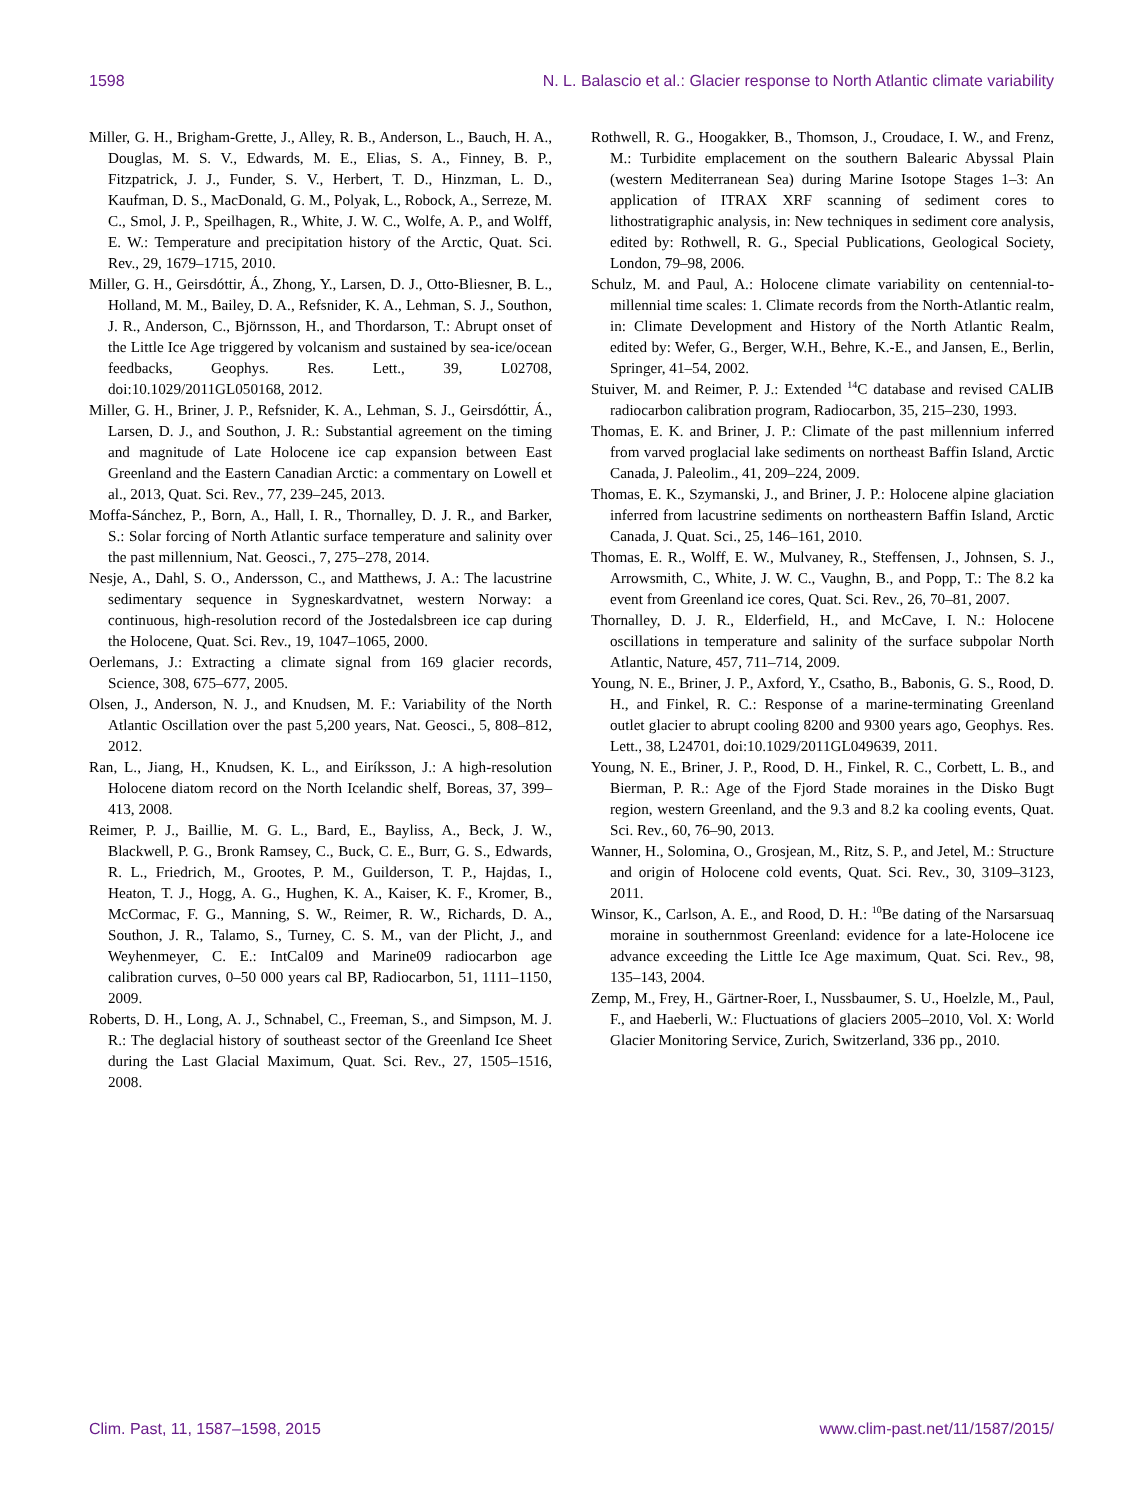1598 N. L. Balascio et al.: Glacier response to North Atlantic climate variability
Miller, G. H., Brigham-Grette, J., Alley, R. B., Anderson, L., Bauch, H. A., Douglas, M. S. V., Edwards, M. E., Elias, S. A., Finney, B. P., Fitzpatrick, J. J., Funder, S. V., Herbert, T. D., Hinzman, L. D., Kaufman, D. S., MacDonald, G. M., Polyak, L., Robock, A., Serreze, M. C., Smol, J. P., Speilhagen, R., White, J. W. C., Wolfe, A. P., and Wolff, E. W.: Temperature and precipitation history of the Arctic, Quat. Sci. Rev., 29, 1679–1715, 2010.
Miller, G. H., Geirsdóttir, Á., Zhong, Y., Larsen, D. J., Otto-Bliesner, B. L., Holland, M. M., Bailey, D. A., Refsnider, K. A., Lehman, S. J., Southon, J. R., Anderson, C., Björnsson, H., and Thordarson, T.: Abrupt onset of the Little Ice Age triggered by volcanism and sustained by sea-ice/ocean feedbacks, Geophys. Res. Lett., 39, L02708, doi:10.1029/2011GL050168, 2012.
Miller, G. H., Briner, J. P., Refsnider, K. A., Lehman, S. J., Geirsdóttir, Á., Larsen, D. J., and Southon, J. R.: Substantial agreement on the timing and magnitude of Late Holocene ice cap expansion between East Greenland and the Eastern Canadian Arctic: a commentary on Lowell et al., 2013, Quat. Sci. Rev., 77, 239–245, 2013.
Moffa-Sánchez, P., Born, A., Hall, I. R., Thornalley, D. J. R., and Barker, S.: Solar forcing of North Atlantic surface temperature and salinity over the past millennium, Nat. Geosci., 7, 275–278, 2014.
Nesje, A., Dahl, S. O., Andersson, C., and Matthews, J. A.: The lacustrine sedimentary sequence in Sygneskardvatnet, western Norway: a continuous, high-resolution record of the Jostedalsbreen ice cap during the Holocene, Quat. Sci. Rev., 19, 1047–1065, 2000.
Oerlemans, J.: Extracting a climate signal from 169 glacier records, Science, 308, 675–677, 2005.
Olsen, J., Anderson, N. J., and Knudsen, M. F.: Variability of the North Atlantic Oscillation over the past 5,200 years, Nat. Geosci., 5, 808–812, 2012.
Ran, L., Jiang, H., Knudsen, K. L., and Eiríksson, J.: A high-resolution Holocene diatom record on the North Icelandic shelf, Boreas, 37, 399–413, 2008.
Reimer, P. J., Baillie, M. G. L., Bard, E., Bayliss, A., Beck, J. W., Blackwell, P. G., Bronk Ramsey, C., Buck, C. E., Burr, G. S., Edwards, R. L., Friedrich, M., Grootes, P. M., Guilderson, T. P., Hajdas, I., Heaton, T. J., Hogg, A. G., Hughen, K. A., Kaiser, K. F., Kromer, B., McCormac, F. G., Manning, S. W., Reimer, R. W., Richards, D. A., Southon, J. R., Talamo, S., Turney, C. S. M., van der Plicht, J., and Weyhenmeyer, C. E.: IntCal09 and Marine09 radiocarbon age calibration curves, 0–50 000 years cal BP, Radiocarbon, 51, 1111–1150, 2009.
Roberts, D. H., Long, A. J., Schnabel, C., Freeman, S., and Simpson, M. J. R.: The deglacial history of southeast sector of the Greenland Ice Sheet during the Last Glacial Maximum, Quat. Sci. Rev., 27, 1505–1516, 2008.
Rothwell, R. G., Hoogakker, B., Thomson, J., Croudace, I. W., and Frenz, M.: Turbidite emplacement on the southern Balearic Abyssal Plain (western Mediterranean Sea) during Marine Isotope Stages 1–3: An application of ITRAX XRF scanning of sediment cores to lithostratigraphic analysis, in: New techniques in sediment core analysis, edited by: Rothwell, R. G., Special Publications, Geological Society, London, 79–98, 2006.
Schulz, M. and Paul, A.: Holocene climate variability on centennial-to-millennial time scales: 1. Climate records from the North-Atlantic realm, in: Climate Development and History of the North Atlantic Realm, edited by: Wefer, G., Berger, W.H., Behre, K.-E., and Jansen, E., Berlin, Springer, 41–54, 2002.
Stuiver, M. and Reimer, P. J.: Extended <sup>14</sup>C database and revised CALIB radiocarbon calibration program, Radiocarbon, 35, 215–230, 1993.
Thomas, E. K. and Briner, J. P.: Climate of the past millennium inferred from varved proglacial lake sediments on northeast Baffin Island, Arctic Canada, J. Paleolim., 41, 209–224, 2009.
Thomas, E. K., Szymanski, J., and Briner, J. P.: Holocene alpine glaciation inferred from lacustrine sediments on northeastern Baffin Island, Arctic Canada, J. Quat. Sci., 25, 146–161, 2010.
Thomas, E. R., Wolff, E. W., Mulvaney, R., Steffensen, J., Johnsen, S. J., Arrowsmith, C., White, J. W. C., Vaughn, B., and Popp, T.: The 8.2 ka event from Greenland ice cores, Quat. Sci. Rev., 26, 70–81, 2007.
Thornalley, D. J. R., Elderfield, H., and McCave, I. N.: Holocene oscillations in temperature and salinity of the surface subpolar North Atlantic, Nature, 457, 711–714, 2009.
Young, N. E., Briner, J. P., Axford, Y., Csatho, B., Babonis, G. S., Rood, D. H., and Finkel, R. C.: Response of a marine-terminating Greenland outlet glacier to abrupt cooling 8200 and 9300 years ago, Geophys. Res. Lett., 38, L24701, doi:10.1029/2011GL049639, 2011.
Young, N. E., Briner, J. P., Rood, D. H., Finkel, R. C., Corbett, L. B., and Bierman, P. R.: Age of the Fjord Stade moraines in the Disko Bugt region, western Greenland, and the 9.3 and 8.2 ka cooling events, Quat. Sci. Rev., 60, 76–90, 2013.
Wanner, H., Solomina, O., Grosjean, M., Ritz, S. P., and Jetel, M.: Structure and origin of Holocene cold events, Quat. Sci. Rev., 30, 3109–3123, 2011.
Winsor, K., Carlson, A. E., and Rood, D. H.: <sup>10</sup>Be dating of the Narsarsuaq moraine in southernmost Greenland: evidence for a late-Holocene ice advance exceeding the Little Ice Age maximum, Quat. Sci. Rev., 98, 135–143, 2004.
Zemp, M., Frey, H., Gärtner-Roer, I., Nussbaumer, S. U., Hoelzle, M., Paul, F., and Haeberli, W.: Fluctuations of glaciers 2005–2010, Vol. X: World Glacier Monitoring Service, Zurich, Switzerland, 336 pp., 2010.
Clim. Past, 11, 1587–1598, 2015 www.clim-past.net/11/1587/2015/